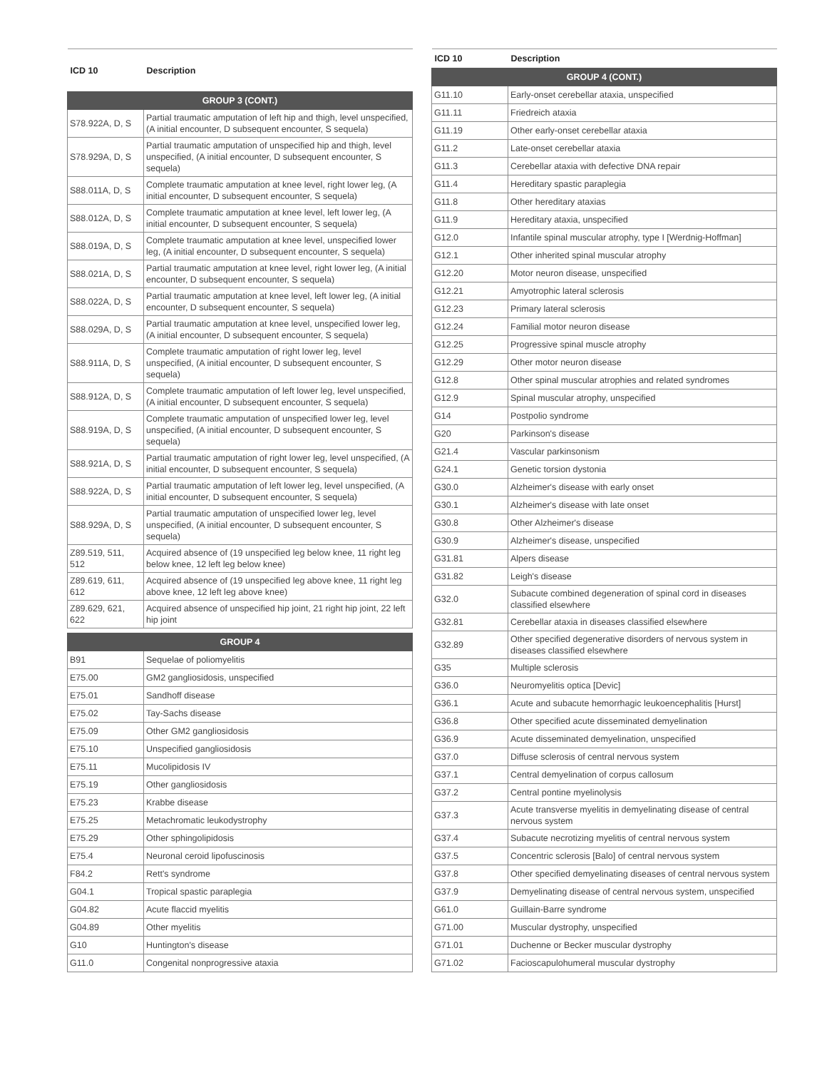| ICD 10 | Description |
| --- | --- |
| GROUP 3 (CONT.) | |
| S78.922A, D, S | Partial traumatic amputation of left hip and thigh, level unspecified, (A initial encounter, D subsequent encounter, S sequela) |
| S78.929A, D, S | Partial traumatic amputation of unspecified hip and thigh, level unspecified, (A initial encounter, D subsequent encounter, S sequela) |
| S88.011A, D, S | Complete traumatic amputation at knee level, right lower leg, (A initial encounter, D subsequent encounter, S sequela) |
| S88.012A, D, S | Complete traumatic amputation at knee level, left lower leg, (A initial encounter, D subsequent encounter, S sequela) |
| S88.019A, D, S | Complete traumatic amputation at knee level, unspecified lower leg, (A initial encounter, D subsequent encounter, S sequela) |
| S88.021A, D, S | Partial traumatic amputation at knee level, right lower leg, (A initial encounter, D subsequent encounter, S sequela) |
| S88.022A, D, S | Partial traumatic amputation at knee level, left lower leg, (A initial encounter, D subsequent encounter, S sequela) |
| S88.029A, D, S | Partial traumatic amputation at knee level, unspecified lower leg, (A initial encounter, D subsequent encounter, S sequela) |
| S88.911A, D, S | Complete traumatic amputation of right lower leg, level unspecified, (A initial encounter, D subsequent encounter, S sequela) |
| S88.912A, D, S | Complete traumatic amputation of left lower leg, level unspecified, (A initial encounter, D subsequent encounter, S sequela) |
| S88.919A, D, S | Complete traumatic amputation of unspecified lower leg, level unspecified, (A initial encounter, D subsequent encounter, S sequela) |
| S88.921A, D, S | Partial traumatic amputation of right lower leg, level unspecified, (A initial encounter, D subsequent encounter, S sequela) |
| S88.922A, D, S | Partial traumatic amputation of left lower leg, level unspecified, (A initial encounter, D subsequent encounter, S sequela) |
| S88.929A, D, S | Partial traumatic amputation of unspecified lower leg, level unspecified, (A initial encounter, D subsequent encounter, S sequela) |
| Z89.519, 511, 512 | Acquired absence of (19 unspecified leg below knee, 11 right leg below knee, 12 left leg below knee) |
| Z89.619, 611, 612 | Acquired absence of (19 unspecified leg above knee, 11 right leg above knee, 12 left leg above knee) |
| Z89.629, 621, 622 | Acquired absence of unspecified hip joint, 21 right hip joint, 22 left hip joint |
| GROUP 4 | |
| B91 | Sequelae of poliomyelitis |
| E75.00 | GM2 gangliosidosis, unspecified |
| E75.01 | Sandhoff disease |
| E75.02 | Tay-Sachs disease |
| E75.09 | Other GM2 gangliosidosis |
| E75.10 | Unspecified gangliosidosis |
| E75.11 | Mucolipidosis IV |
| E75.19 | Other gangliosidosis |
| E75.23 | Krabbe disease |
| E75.25 | Metachromatic leukodystrophy |
| E75.29 | Other sphingolipidosis |
| E75.4 | Neuronal ceroid lipofuscinosis |
| F84.2 | Rett's syndrome |
| G04.1 | Tropical spastic paraplegia |
| G04.82 | Acute flaccid myelitis |
| G04.89 | Other myelitis |
| G10 | Huntington's disease |
| G11.0 | Congenital nonprogressive ataxia |
| ICD 10 | Description |
| --- | --- |
| GROUP 4 (CONT.) | |
| G11.10 | Early-onset cerebellar ataxia, unspecified |
| G11.11 | Friedreich ataxia |
| G11.19 | Other early-onset cerebellar ataxia |
| G11.2 | Late-onset cerebellar ataxia |
| G11.3 | Cerebellar ataxia with defective DNA repair |
| G11.4 | Hereditary spastic paraplegia |
| G11.8 | Other hereditary ataxias |
| G11.9 | Hereditary ataxia, unspecified |
| G12.0 | Infantile spinal muscular atrophy, type I [Werdnig-Hoffman] |
| G12.1 | Other inherited spinal muscular atrophy |
| G12.20 | Motor neuron disease, unspecified |
| G12.21 | Amyotrophic lateral sclerosis |
| G12.23 | Primary lateral sclerosis |
| G12.24 | Familial motor neuron disease |
| G12.25 | Progressive spinal muscle atrophy |
| G12.29 | Other motor neuron disease |
| G12.8 | Other spinal muscular atrophies and related syndromes |
| G12.9 | Spinal muscular atrophy, unspecified |
| G14 | Postpolio syndrome |
| G20 | Parkinson's disease |
| G21.4 | Vascular parkinsonism |
| G24.1 | Genetic torsion dystonia |
| G30.0 | Alzheimer's disease with early onset |
| G30.1 | Alzheimer's disease with late onset |
| G30.8 | Other Alzheimer's disease |
| G30.9 | Alzheimer's disease, unspecified |
| G31.81 | Alpers disease |
| G31.82 | Leigh's disease |
| G32.0 | Subacute combined degeneration of spinal cord in diseases classified elsewhere |
| G32.81 | Cerebellar ataxia in diseases classified elsewhere |
| G32.89 | Other specified degenerative disorders of nervous system in diseases classified elsewhere |
| G35 | Multiple sclerosis |
| G36.0 | Neuromyelitis optica [Devic] |
| G36.1 | Acute and subacute hemorrhagic leukoencephalitis [Hurst] |
| G36.8 | Other specified acute disseminated demyelination |
| G36.9 | Acute disseminated demyelination, unspecified |
| G37.0 | Diffuse sclerosis of central nervous system |
| G37.1 | Central demyelination of corpus callosum |
| G37.2 | Central pontine myelinolysis |
| G37.3 | Acute transverse myelitis in demyelinating disease of central nervous system |
| G37.4 | Subacute necrotizing myelitis of central nervous system |
| G37.5 | Concentric sclerosis [Balo] of central nervous system |
| G37.8 | Other specified demyelinating diseases of central nervous system |
| G37.9 | Demyelinating disease of central nervous system, unspecified |
| G61.0 | Guillain-Barre syndrome |
| G71.00 | Muscular dystrophy, unspecified |
| G71.01 | Duchenne or Becker muscular dystrophy |
| G71.02 | Facioscapulohumeral muscular dystrophy |